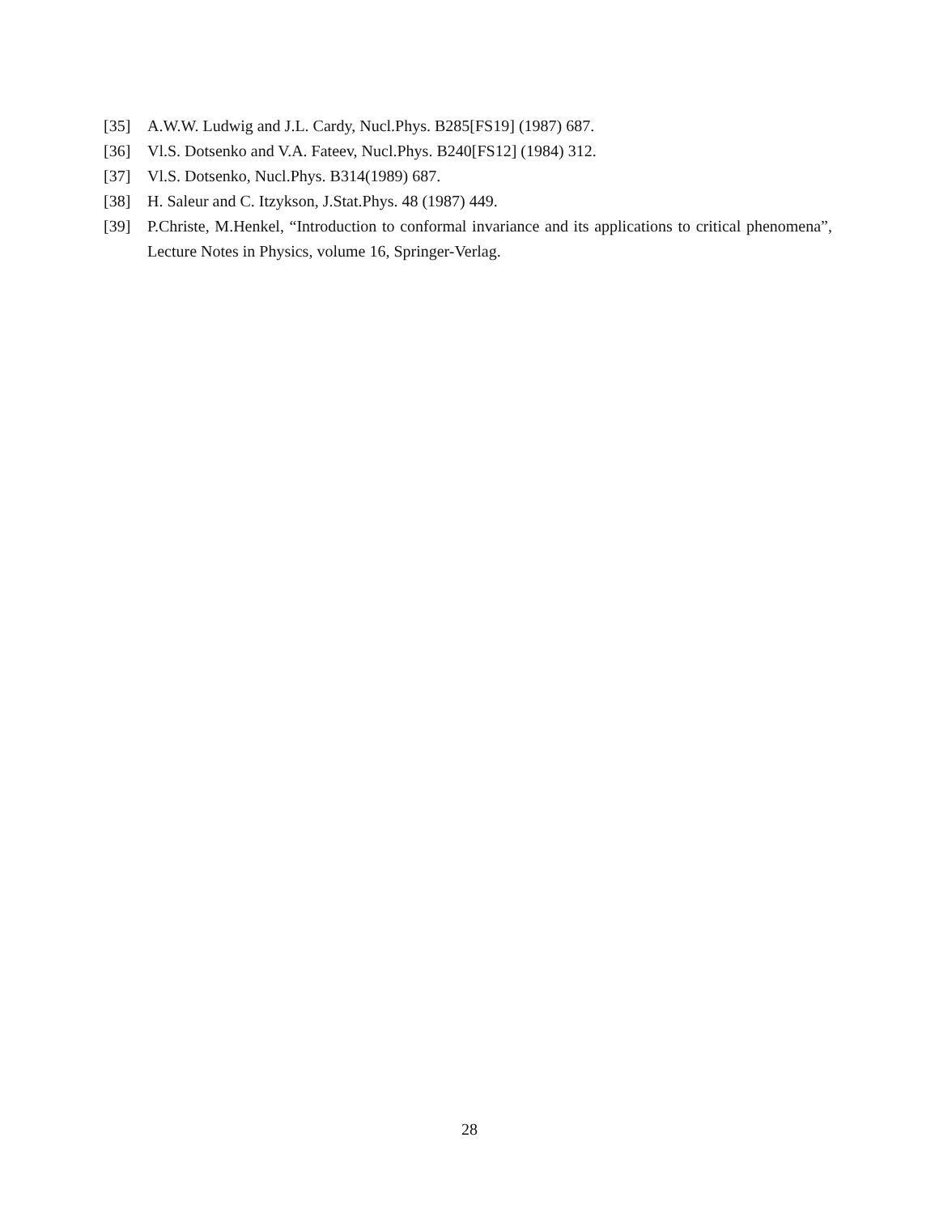[35] A.W.W. Ludwig and J.L. Cardy, Nucl.Phys. B285[FS19] (1987) 687.
[36] Vl.S. Dotsenko and V.A. Fateev, Nucl.Phys. B240[FS12] (1984) 312.
[37] Vl.S. Dotsenko, Nucl.Phys. B314(1989) 687.
[38] H. Saleur and C. Itzykson, J.Stat.Phys. 48 (1987) 449.
[39] P.Christe, M.Henkel, “Introduction to conformal invariance and its applications to critical phenomena”, Lecture Notes in Physics, volume 16, Springer-Verlag.
28